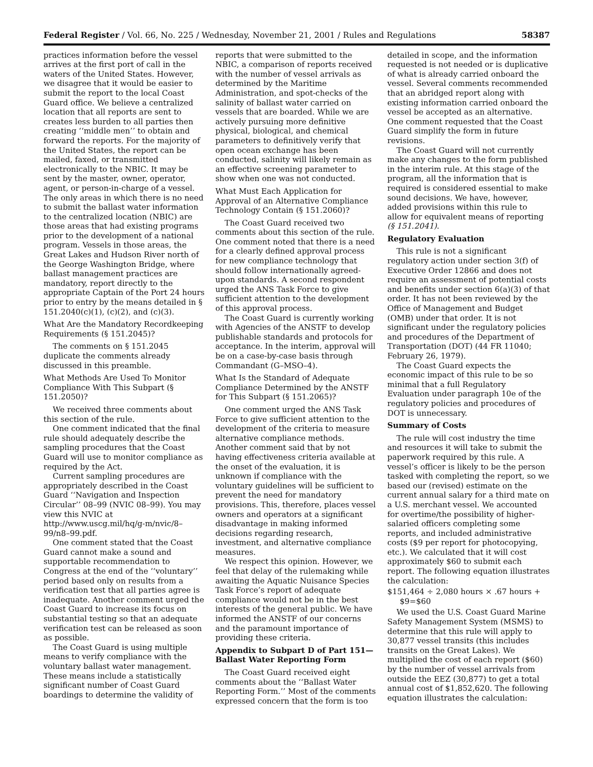Federal Register / Vol. 66, No. 225 / Wednesday, November 21, 2001 / Rules and Regulations 58387
practices information before the vessel arrives at the first port of call in the waters of the United States. However, we disagree that it would be easier to submit the report to the local Coast Guard office. We believe a centralized location that all reports are sent to creates less burden to all parties then creating ‘‘middle men’’ to obtain and forward the reports. For the majority of the United States, the report can be mailed, faxed, or transmitted electronically to the NBIC. It may be sent by the master, owner, operator, agent, or person-in-charge of a vessel. The only areas in which there is no need to submit the ballast water information to the centralized location (NBIC) are those areas that had existing programs prior to the development of a national program. Vessels in those areas, the Great Lakes and Hudson River north of the George Washington Bridge, where ballast management practices are mandatory, report directly to the appropriate Captain of the Port 24 hours prior to entry by the means detailed in § 151.2040(c)(1), (c)(2), and (c)(3).
What Are the Mandatory Recordkeeping Requirements (§ 151.2045)?
The comments on § 151.2045 duplicate the comments already discussed in this preamble.
What Methods Are Used To Monitor Compliance With This Subpart (§ 151.2050)?
We received three comments about this section of the rule.
One comment indicated that the final rule should adequately describe the sampling procedures that the Coast Guard will use to monitor compliance as required by the Act.
Current sampling procedures are appropriately described in the Coast Guard ‘‘Navigation and Inspection Circular’’ 08–99 (NVIC 08–99). You may view this NVIC at http://www.uscg.mil/hq/g-m/nvic/8–99/n8–99.pdf.
One comment stated that the Coast Guard cannot make a sound and supportable recommendation to Congress at the end of the ‘‘voluntary’’ period based only on results from a verification test that all parties agree is inadequate. Another comment urged the Coast Guard to increase its focus on substantial testing so that an adequate verification test can be released as soon as possible.
The Coast Guard is using multiple means to verify compliance with the voluntary ballast water management. These means include a statistically significant number of Coast Guard boardings to determine the validity of reports that were submitted to the NBIC, a comparison of reports received with the number of vessel arrivals as determined by the Maritime Administration, and spot-checks of the salinity of ballast water carried on vessels that are boarded. While we are actively pursuing more definitive physical, biological, and chemical parameters to definitively verify that open ocean exchange has been conducted, salinity will likely remain as an effective screening parameter to show when one was not conducted.
What Must Each Application for Approval of an Alternative Compliance Technology Contain (§ 151.2060)?
The Coast Guard received two comments about this section of the rule. One comment noted that there is a need for a clearly defined approval process for new compliance technology that should follow internationally agreed-upon standards. A second respondent urged the ANS Task Force to give sufficient attention to the development of this approval process.
The Coast Guard is currently working with Agencies of the ANSTF to develop publishable standards and protocols for acceptance. In the interim, approval will be on a case-by-case basis through Commandant (G–MSO–4).
What Is the Standard of Adequate Compliance Determined by the ANSTF for This Subpart (§ 151.2065)?
One comment urged the ANS Task Force to give sufficient attention to the development of the criteria to measure alternative compliance methods. Another comment said that by not having effectiveness criteria available at the onset of the evaluation, it is unknown if compliance with the voluntary guidelines will be sufficient to prevent the need for mandatory provisions. This, therefore, places vessel owners and operators at a significant disadvantage in making informed decisions regarding research, investment, and alternative compliance measures.
We respect this opinion. However, we feel that delay of the rulemaking while awaiting the Aquatic Nuisance Species Task Force’s report of adequate compliance would not be in the best interests of the general public. We have informed the ANSTF of our concerns and the paramount importance of providing these criteria.
Appendix to Subpart D of Part 151—Ballast Water Reporting Form
The Coast Guard received eight comments about the ‘‘Ballast Water Reporting Form.’’ Most of the comments expressed concern that the form is too detailed in scope, and the information requested is not needed or is duplicative of what is already carried onboard the vessel. Several comments recommended that an abridged report along with existing information carried onboard the vessel be accepted as an alternative. One comment requested that the Coast Guard simplify the form in future revisions.
The Coast Guard will not currently make any changes to the form published in the interim rule. At this stage of the program, all the information that is required is considered essential to make sound decisions. We have, however, added provisions within this rule to allow for equivalent means of reporting (§ 151.2041).
Regulatory Evaluation
This rule is not a significant regulatory action under section 3(f) of Executive Order 12866 and does not require an assessment of potential costs and benefits under section 6(a)(3) of that order. It has not been reviewed by the Office of Management and Budget (OMB) under that order. It is not significant under the regulatory policies and procedures of the Department of Transportation (DOT) (44 FR 11040; February 26, 1979).
The Coast Guard expects the economic impact of this rule to be so minimal that a full Regulatory Evaluation under paragraph 10e of the regulatory policies and procedures of DOT is unnecessary.
Summary of Costs
The rule will cost industry the time and resources it will take to submit the paperwork required by this rule. A vessel’s officer is likely to be the person tasked with completing the report, so we based our (revised) estimate on the current annual salary for a third mate on a U.S. merchant vessel. We accounted for overtime/the possibility of higher-salaried officers completing some reports, and included administrative costs ($9 per report for photocopying, etc.). We calculated that it will cost approximately $60 to submit each report. The following equation illustrates the calculation:
$151,464 ÷ 2,080 hours × .67 hours +
$9=$60
We used the U.S. Coast Guard Marine Safety Management System (MSMS) to determine that this rule will apply to 30,877 vessel transits (this includes transits on the Great Lakes). We multiplied the cost of each report ($60) by the number of vessel arrivals from outside the EEZ (30,877) to get a total annual cost of $1,852,620. The following equation illustrates the calculation: